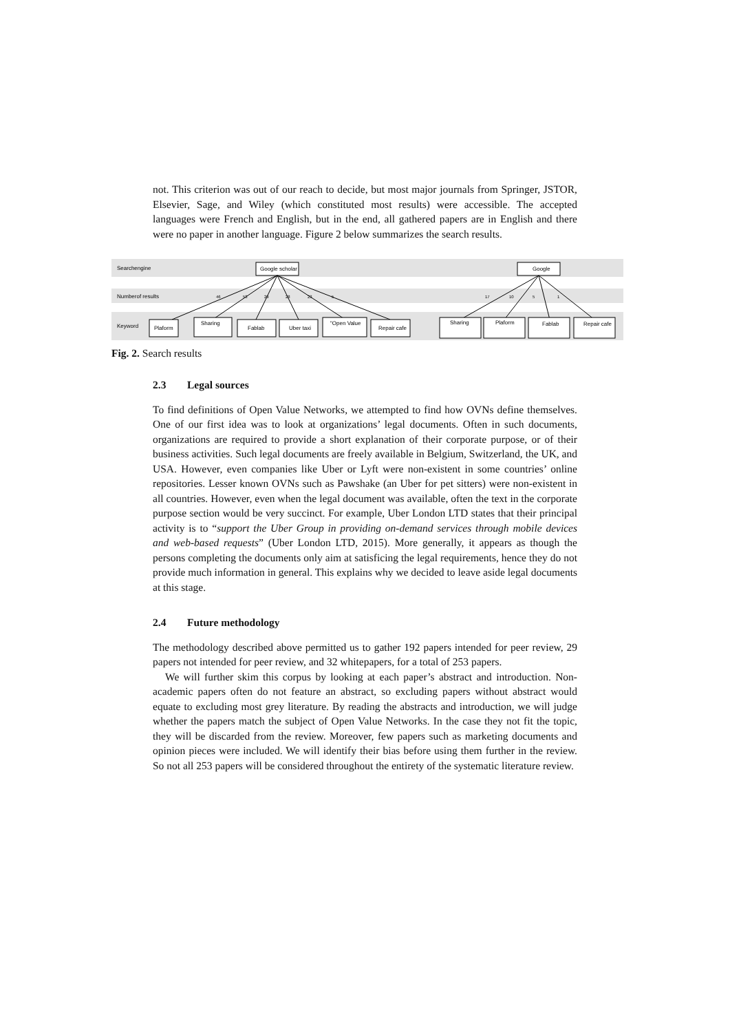not. This criterion was out of our reach to decide, but most major journals from Springer, JSTOR, Elsevier, Sage, and Wiley (which constituted most results) were accessible. The accepted languages were French and English, but in the end, all gathered papers are in English and there were no paper in another language. Figure 2 below summarizes the search results.
Searchengine
Numberof results
Keyword
Google scholar
Google
Plaform
Sharing
Fablab
Uber taxi
"Open Value
Repair cafe
Sharing
Plaform
Fablab
Repair cafe
46
53
29
28
23
5
17
10
5
1
Fig. 2. Search results
2.3 Legal sources
To find definitions of Open Value Networks, we attempted to find how OVNs define themselves. One of our first idea was to look at organizations’ legal documents. Often in such documents, organizations are required to provide a short explanation of their corporate purpose, or of their business activities. Such legal documents are freely available in Belgium, Switzerland, the UK, and USA. However, even companies like Uber or Lyft were non-existent in some countries’ online repositories. Lesser known OVNs such as Pawshake (an Uber for pet sitters) were non-existent in all countries. However, even when the legal document was available, often the text in the corporate purpose section would be very succinct. For example, Uber London LTD states that their principal activity is to “support the Uber Group in providing on-demand services through mobile devices and web-based requests” (Uber London LTD, 2015). More generally, it appears as though the persons completing the documents only aim at satisficing the legal requirements, hence they do not provide much information in general. This explains why we decided to leave aside legal documents at this stage.
2.4 Future methodology
The methodology described above permitted us to gather 192 papers intended for peer review, 29 papers not intended for peer review, and 32 whitepapers, for a total of 253 papers.
We will further skim this corpus by looking at each paper’s abstract and introduction. Non-academic papers often do not feature an abstract, so excluding papers without abstract would equate to excluding most grey literature. By reading the abstracts and introduction, we will judge whether the papers match the subject of Open Value Networks. In the case they not fit the topic, they will be discarded from the review. Moreover, few papers such as marketing documents and opinion pieces were included. We will identify their bias before using them further in the review. So not all 253 papers will be considered throughout the entirety of the systematic literature review.